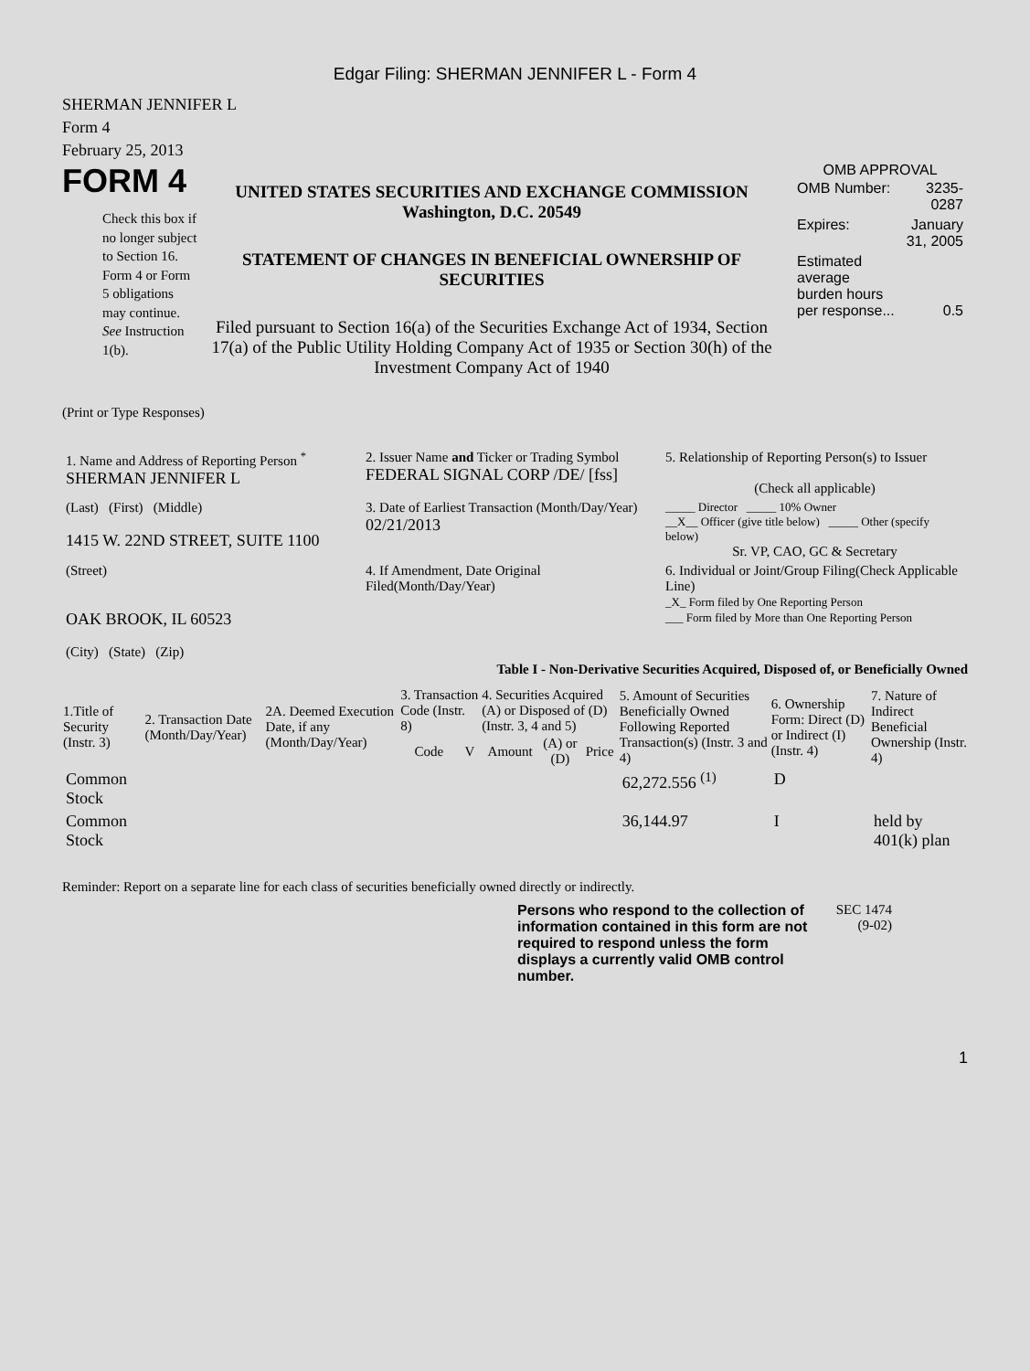Edgar Filing: SHERMAN JENNIFER L - Form 4
SHERMAN JENNIFER L
Form 4
February 25, 2013
FORM 4
Check this box if no longer subject to Section 16. Form 4 or Form 5 obligations may continue. See Instruction 1(b).
UNITED STATES SECURITIES AND EXCHANGE COMMISSION
Washington, D.C. 20549
STATEMENT OF CHANGES IN BENEFICIAL OWNERSHIP OF SECURITIES
Filed pursuant to Section 16(a) of the Securities Exchange Act of 1934, Section 17(a) of the Public Utility Holding Company Act of 1935 or Section 30(h) of the Investment Company Act of 1940
OMB APPROVAL
| OMB Number: | 3235-0287 |
| Expires: | January 31, 2005 |
| Estimated average burden hours per response... | 0.5 |
(Print or Type Responses)
| 1. Name and Address of Reporting Person <sup>*</sup> SHERMAN JENNIFER L | 2. Issuer Name and Ticker or Trading Symbol FEDERAL SIGNAL CORP /DE/ [fss] | 5. Relationship of Reporting Person(s) to Issuer (Check all applicable) |
| (Last) (First) (Middle) 1415 W. 22ND STREET, SUITE 1100 | 3. Date of Earliest Transaction (Month/Day/Year) 02/21/2013 | _____ Director _____ 10% Owner __X__ Officer (give title below) _____ Other (specify below) Sr. VP, CAO, GC & Secretary |
| (Street) OAK BROOK, IL 60523 (City) (State) (Zip) | 4. If Amendment, Date Original Filed(Month/Day/Year) | 6. Individual or Joint/Group Filing(Check Applicable Line) _X_ Form filed by One Reporting Person ___ Form filed by More than One Reporting Person |
Table I - Non-Derivative Securities Acquired, Disposed of, or Beneficially Owned
| 1.Title of Security (Instr. 3) | 2. Transaction Date (Month/Day/Year) | 2A. Deemed Execution Date, if any (Month/Day/Year) | 3. Transaction Code (Instr. 8) | | 4. Securities Acquired (A) or Disposed of (D) (Instr. 3, 4 and 5) | | | 5. Amount of Securities Beneficially Owned Following Reported Transaction(s) (Instr. 3 and 4) | 6. Ownership Form: Direct (D) or Indirect (I) (Instr. 4) | 7. Nature of Indirect Beneficial Ownership (Instr. 4) |
| --- | --- | --- | --- | --- | --- | --- | --- | --- | --- | --- |
| | | | Code | V | Amount | (A) or (D) | Price | | | |
| Common Stock | | | | | | | | 62,272.556 <sup>(1)</sup> | D | |
| Common Stock | | | | | | | | 36,144.97 | I | held by 401(k) plan |
Reminder: Report on a separate line for each class of securities beneficially owned directly or indirectly.
Persons who respond to the collection of information contained in this form are not required to respond unless the form displays a currently valid OMB control number.
SEC 1474 (9-02)
1